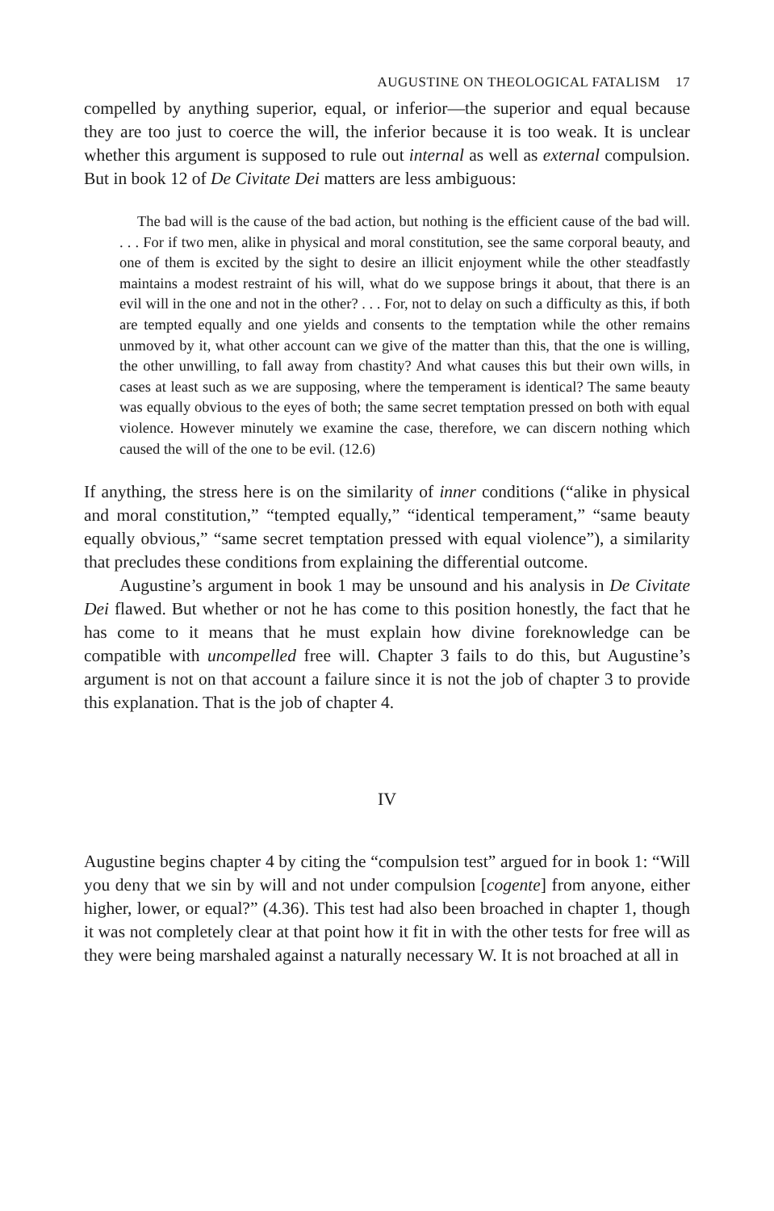AUGUSTINE ON THEOLOGICAL FATALISM 17
compelled by anything superior, equal, or inferior—the superior and equal because they are too just to coerce the will, the inferior because it is too weak. It is unclear whether this argument is supposed to rule out internal as well as external compulsion. But in book 12 of De Civitate Dei matters are less ambiguous:
The bad will is the cause of the bad action, but nothing is the efficient cause of the bad will. . . . For if two men, alike in physical and moral constitution, see the same corporal beauty, and one of them is excited by the sight to desire an illicit enjoyment while the other steadfastly maintains a modest restraint of his will, what do we suppose brings it about, that there is an evil will in the one and not in the other? . . . For, not to delay on such a difficulty as this, if both are tempted equally and one yields and consents to the temptation while the other remains unmoved by it, what other account can we give of the matter than this, that the one is willing, the other unwilling, to fall away from chastity? And what causes this but their own wills, in cases at least such as we are supposing, where the temperament is identical? The same beauty was equally obvious to the eyes of both; the same secret temptation pressed on both with equal violence. However minutely we examine the case, therefore, we can discern nothing which caused the will of the one to be evil. (12.6)
If anything, the stress here is on the similarity of inner conditions (“alike in physical and moral constitution,” “tempted equally,” “identical temperament,” “same beauty equally obvious,” “same secret temptation pressed with equal violence”), a similarity that precludes these conditions from explaining the differential outcome.
Augustine’s argument in book 1 may be unsound and his analysis in De Civitate Dei flawed. But whether or not he has come to this position honestly, the fact that he has come to it means that he must explain how divine foreknowledge can be compatible with uncompelled free will. Chapter 3 fails to do this, but Augustine’s argument is not on that account a failure since it is not the job of chapter 3 to provide this explanation. That is the job of chapter 4.
IV
Augustine begins chapter 4 by citing the “compulsion test” argued for in book 1: “Will you deny that we sin by will and not under compulsion [cogente] from anyone, either higher, lower, or equal?” (4.36). This test had also been broached in chapter 1, though it was not completely clear at that point how it fit in with the other tests for free will as they were being marshaled against a naturally necessary W. It is not broached at all in